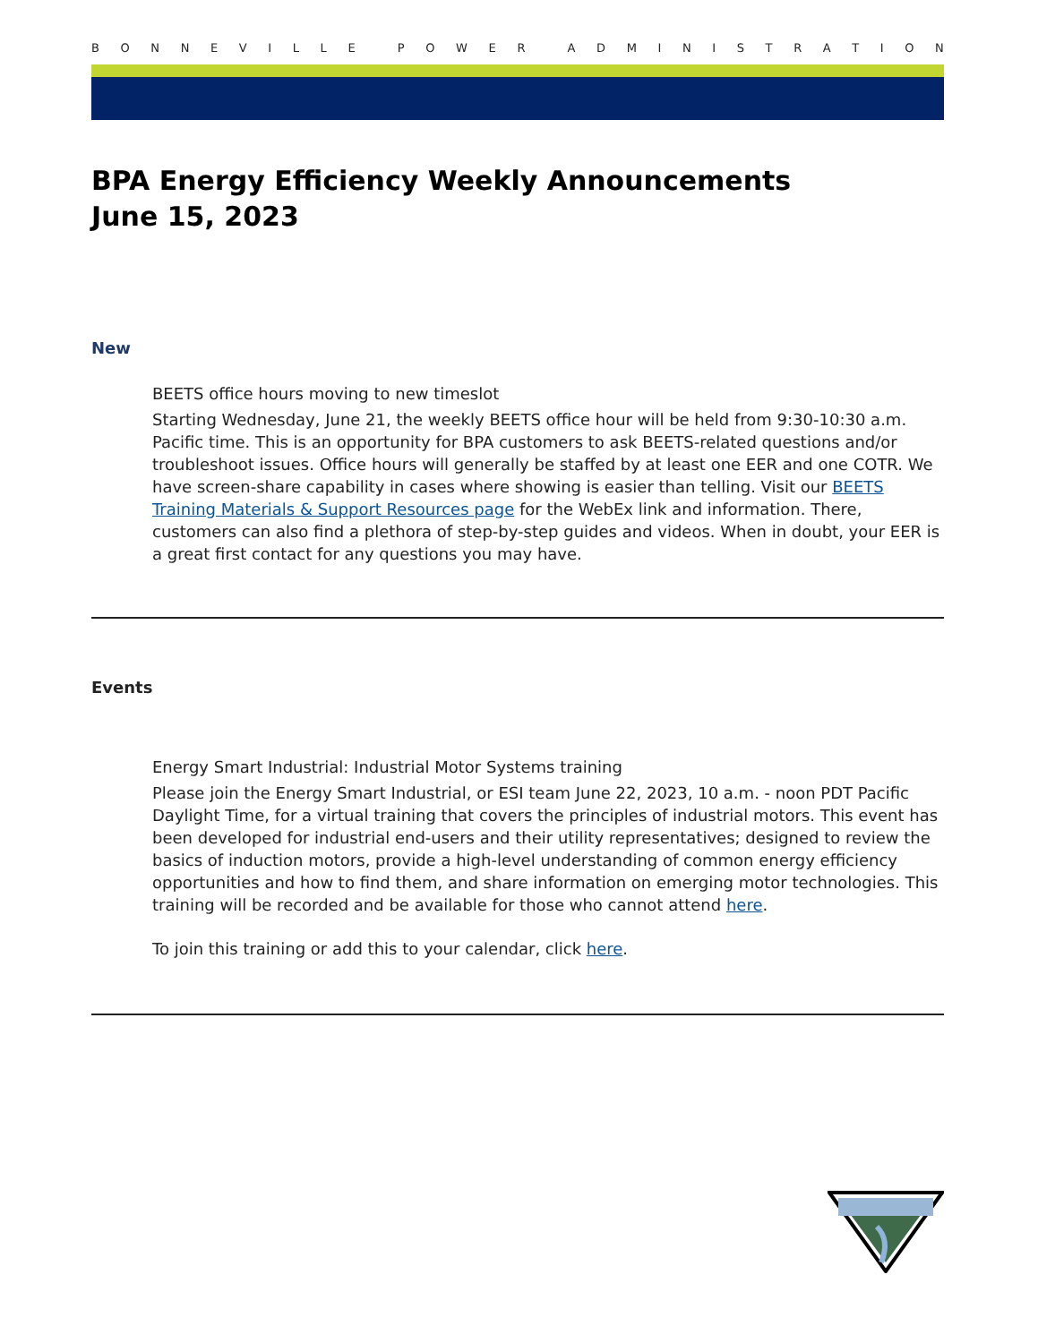BONNEVILLE POWER ADMINISTRATION
BPA Energy Efficiency Weekly Announcements
June 15, 2023
New
BEETS office hours moving to new timeslot
Starting Wednesday, June 21, the weekly BEETS office hour will be held from 9:30-10:30 a.m. Pacific time. This is an opportunity for BPA customers to ask BEETS-related questions and/or troubleshoot issues. Office hours will generally be staffed by at least one EER and one COTR. We have screen-share capability in cases where showing is easier than telling. Visit our BEETS Training Materials & Support Resources page for the WebEx link and information. There, customers can also find a plethora of step-by-step guides and videos. When in doubt, your EER is a great first contact for any questions you may have.
Events
Energy Smart Industrial: Industrial Motor Systems training
Please join the Energy Smart Industrial, or ESI team June 22, 2023, 10 a.m. - noon PDT Pacific Daylight Time, for a virtual training that covers the principles of industrial motors. This event has been developed for industrial end-users and their utility representatives; designed to review the basics of induction motors, provide a high-level understanding of common energy efficiency opportunities and how to find them, and share information on emerging motor technologies. This training will be recorded and be available for those who cannot attend here.
To join this training or add this to your calendar, click here.